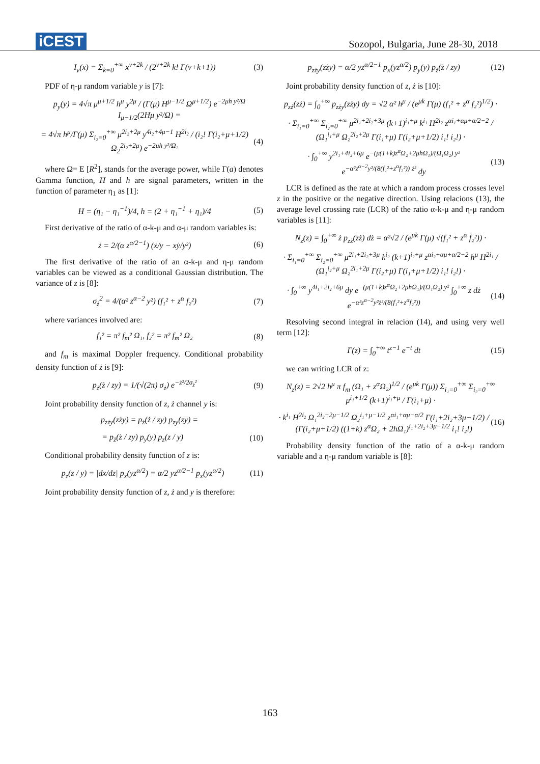iCEST Sozopol, Bulgaria, June 28-30, 2018
I<sub>ν</sub>(x) = Σ<sub>k=0</sub><sup>+∞</sup> x<sup>ν+2k</sup> / (2<sup>ν+2k</sup> k! Γ(ν+k+1)) (3)
PDF of η-μ random variable y is [7]:
p<sub>y</sub>(y) = 4√π μ<sup>μ+1/2</sup> h<sup>μ</sup> y<sup>2μ</sup> / (Γ(μ) H<sup>μ−1/2</sup> Ω<sup>μ+1/2</sup>) e<sup>−2μh y²/Ω</sup> I<sub>μ−1/2</sub>(2Hμ y²/Ω) =
= 4√π h<sup>μ</sup>/Γ(μ) Σ<sub>i₂=0</sub><sup>+∞</sup> μ<sup>2i₂+2μ</sup> y<sup>4i₂+4μ−1</sup> H<sup>2i₂</sup> / (i₂! Γ(i₂+μ+1/2) Ω<sub>2</sub><sup>2i₂+2μ</sup>) e<sup>−2μh y²/Ω₂</sup> (4)
where Ω= E [R<sup>2</sup>], stands for the average power, while Γ(a) denotes Gamma function, H and h are signal parameters, written in the function of parameter η<sub>1</sub> as [1]:
H = (η₁ − η₁<sup>−1</sup>)/4, h = (2 + η₁<sup>−1</sup> + η₁)/4 (5)
First derivative of the ratio of α-k-μ and α-μ random variables is:
ż = 2/(α z<sup>α/2−1</sup>) (ẋ/y − xẏ/y²) (6)
The first derivative of the ratio of an α-k-μ and η-μ random variables can be viewed as a conditional Gaussian distribution. The variance of z is [8]:
σ<sub>ż</sub><sup>2</sup> = 4/(α² z<sup>α−2</sup> y²) (f₁² + z<sup>α</sup> f₂²) (7)
where variances involved are:
f₁² = π² f<sub>m</sub>² Ω₁, f₂² = π² f<sub>m</sub>² Ω₂ (8)
and f<sub>m</sub> is maximal Doppler frequency. Conditional probability density function of ż is [9]:
p<sub>ż</sub>(ż / zy) = 1/(√(2π) σ<sub>ż</sub>) e<sup>−ż²/2σ<sub>ż</sub>²</sup> (9)
Joint probability density function of z, ż channel y is:
p<sub>zży</sub>(zży) = p<sub>ż</sub>(ż / zy) p<sub>zy</sub>(zy) =
= p<sub>ż</sub>(ż / zy) p<sub>y</sub>(y) p<sub>z</sub>(z / y) (10)
Conditional probability density function of z is:
p<sub>z</sub>(z / y) = |dx/dz| p<sub>x</sub>(yz<sup>α/2</sup>) = α/2 yz<sup>α/2−1</sup> p<sub>x</sub>(yz<sup>α/2</sup>) (11)
Joint probability density function of z, ż and y is therefore:
p<sub>zży</sub>(zży) = α/2 yz<sup>α/2−1</sup> p<sub>x</sub>(yz<sup>α/2</sup>) p<sub>y</sub>(y) p<sub>ż</sub>(ż / zy) (12)
Joint probability density function of z, ż is [10]:
p<sub>zż</sub>(zż) = ∫<sub>0</sub><sup>+∞</sup> p<sub>zży</sub>(zży) dy = √2 α² h<sup>μ</sup> / (e<sup>μk</sup> Γ(μ) (f₁² + z<sup>α</sup> f₂²)<sup>1/2</sup>) ·
· Σ<sub>i₁=0</sub><sup>+∞</sup> Σ<sub>i₂=0</sub><sup>+∞</sup> μ<sup>2i₁+2i₂+3μ</sup> (k+1)<sup>i₁+μ</sup> k<sup>i₁</sup> H<sup>2i₂</sup> z<sup>αi₁+αμ+α/2−2</sup> / (Ω₁<sup>i₁+μ</sup> Ω₂<sup>2i₂+2μ</sup> Γ(i₁+μ) Γ(i₂+μ+1/2) i₁! i₂!) ·
· ∫<sub>0</sub><sup>+∞</sup> y<sup>2i₁+4i₂+6μ</sup> e<sup>−(μ(1+k)z<sup>α</sup>Ω₂+2μhΩ₁)/(Ω₁Ω₂) y²</sup> e<sup>−α²z<sup>α−2</sup>y²/(8(f₁²+z<sup>α</sup>f₂²)) ż²</sup> dy (13)
LCR is defined as the rate at which a random process crosses level z in the positive or the negative direction. Using relacions (13), the average level crossing rate (LCR) of the ratio α-k-μ and η-μ random variables is [11]:
N<sub>z</sub>(z) = ∫<sub>0</sub><sup>+∞</sup> ż p<sub>zż</sub>(zż) dż = α²√2 / (e<sup>μk</sup> Γ(μ) √(f₁² + z<sup>α</sup> f₂²)) ·
· Σ<sub>i₁=0</sub><sup>+∞</sup> Σ<sub>i₂=0</sub><sup>+∞</sup> μ<sup>2i₁+2i₂+3μ</sup> k<sup>i₂</sup> (k+1)<sup>i₂+μ</sup> z<sup>αi₂+αμ+α/2−2</sup> h<sup>μ</sup> H<sup>2i₁</sup> / (Ω₁<sup>i₂+μ</sup> Ω₂<sup>2i₁+2μ</sup> Γ(i₂+μ) Γ(i₁+μ+1/2) i₁! i₂!) ·
· ∫<sub>0</sub><sup>+∞</sup> y<sup>4i₁+2i₂+6μ</sup> dy e<sup>−(μ(1+k)z<sup>α</sup>Ω₂+2μhΩ₁)/(Ω₁Ω₂) y²</sup> ∫<sub>0</sub><sup>+∞</sup> ż dż e<sup>−α²z<sup>α−2</sup>y²ż²/(8(f₁²+z<sup>α</sup>f₂²))</sup> (14)
Resolving second integral in relacion (14), and using very well term [12]:
Γ(z) = ∫<sub>0</sub><sup>+∞</sup> t<sup>z−1</sup> e<sup>−t</sup> dt (15)
we can writing LCR of z:
N<sub>z</sub>(z) = 2√2 h<sup>μ</sup> π f<sub>m</sub> (Ω₁ + z<sup>α</sup>Ω₂)<sup>1/2</sup> / (e<sup>μk</sup> Γ(μ)) Σ<sub>i₁=0</sub><sup>+∞</sup> Σ<sub>i₂=0</sub><sup>+∞</sup> μ<sup>i₁+1/2</sup> (k+1)<sup>i₁+μ</sup> / Γ(i₁+μ) ·
· k<sup>i₁</sup> H<sup>2i₂</sup> Ω₁<sup>2i₂+2μ−1/2</sup> Ω₂<sup>i₁+μ−1/2</sup> z<sup>αi₁+αμ−α/2</sup> Γ(i₁+2i₂+3μ−1/2) / (Γ(i₂+μ+1/2) ((1+k) z<sup>α</sup>Ω₂ + 2hΩ₁)<sup>i₁+2i₂+3μ−1/2</sup> i₁! i₂!) (16)
Probability density function of the ratio of a α-k-μ random variable and a η-μ random variable is [8]:
163